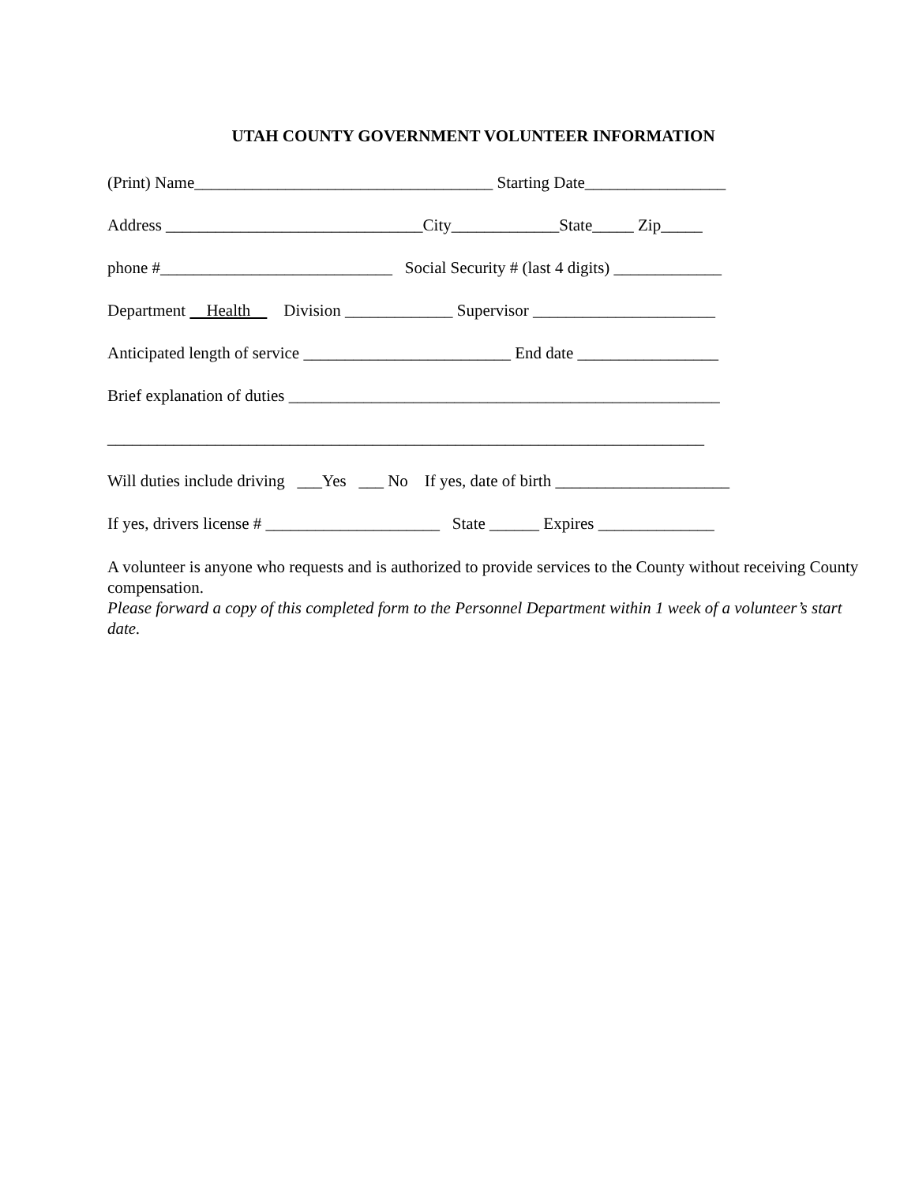UTAH COUNTY GOVERNMENT VOLUNTEER INFORMATION
(Print) Name____________________________________ Starting Date_________________
Address _______________________________City_____________State_____ Zip_____
phone #____________________________ Social Security # (last 4 digits) _____________
Department Health Division _____________ Supervisor ______________________
Anticipated length of service _________________________ End date _________________
Brief explanation of duties ____________________________________________________
________________________________________________________________________
Will duties include driving ___Yes ___ No If yes, date of birth _____________________
If yes, drivers license # _____________________ State ______ Expires ______________
A volunteer is anyone who requests and is authorized to provide services to the County without receiving County compensation.
Please forward a copy of this completed form to the Personnel Department within 1 week of a volunteer’s start date.